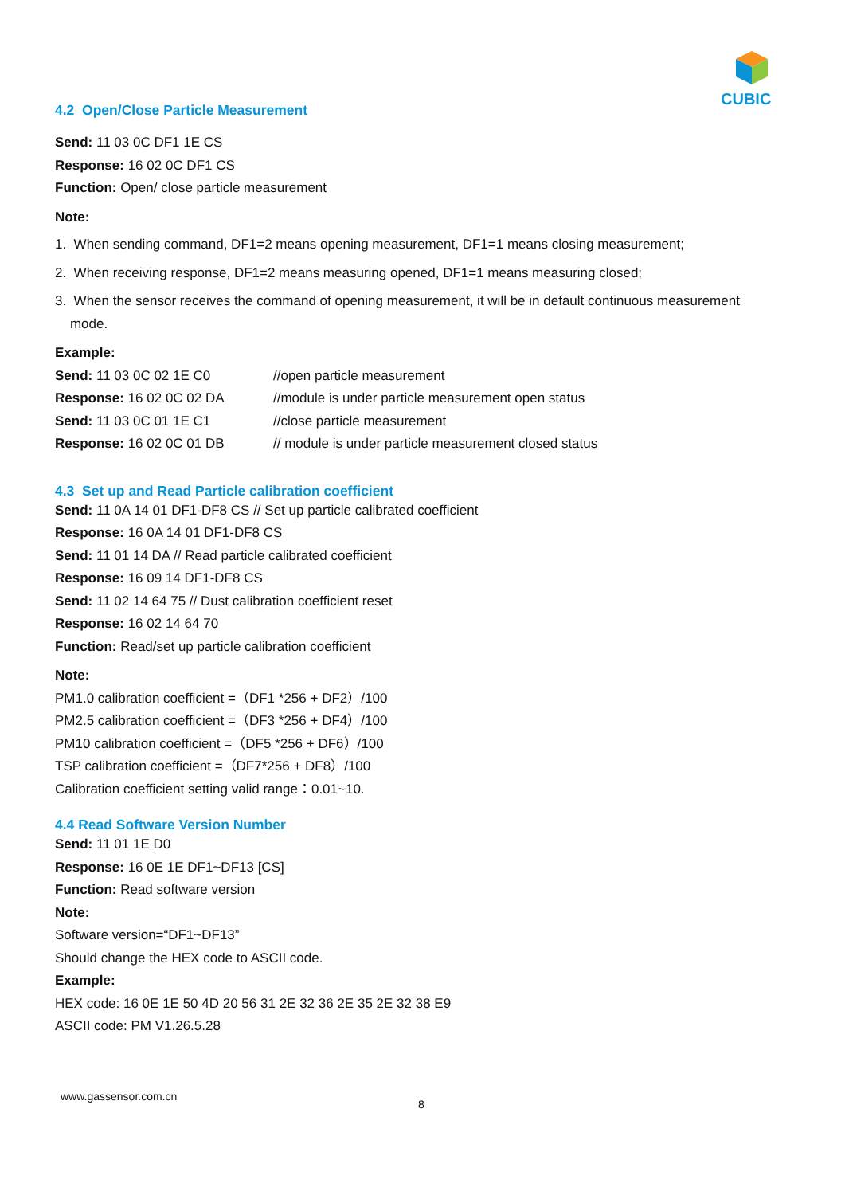CUBIC
4.2 Open/Close Particle Measurement
Send: 11 03 0C DF1 1E CS
Response: 16 02 0C DF1 CS
Function: Open/ close particle measurement
Note:
1. When sending command, DF1=2 means opening measurement, DF1=1 means closing measurement;
2. When receiving response, DF1=2 means measuring opened, DF1=1 means measuring closed;
3. When the sensor receives the command of opening measurement, it will be in default continuous measurement
mode.
Example:
| Send: 11 03 0C 02 1E C0 | //open particle measurement |
| Response: 16 02 0C 02 DA | //module is under particle measurement open status |
| Send: 11 03 0C 01 1E C1 | //close particle measurement |
| Response: 16 02 0C 01 DB | // module is under particle measurement closed status |
4.3 Set up and Read Particle calibration coefficient
Send: 11 0A 14 01 DF1-DF8 CS // Set up particle calibrated coefficient
Response: 16 0A 14 01 DF1-DF8 CS
Send: 11 01 14 DA // Read particle calibrated coefficient
Response: 16 09 14 DF1-DF8 CS
Send: 11 02 14 64 75 // Dust calibration coefficient reset
Response: 16 02 14 64 70
Function: Read/set up particle calibration coefficient
Note:
PM1.0 calibration coefficient =（DF1 *256 + DF2）/100
PM2.5 calibration coefficient =（DF3 *256 + DF4）/100
PM10 calibration coefficient =（DF5 *256 + DF6）/100
TSP calibration coefficient =（DF7*256 + DF8）/100
Calibration coefficient setting valid range：0.01~10.
4.4 Read Software Version Number
Send: 11 01 1E D0
Response: 16 0E 1E DF1~DF13 [CS]
Function: Read software version
Note:
Software version=“DF1~DF13”
Should change the HEX code to ASCII code.
Example:
HEX code: 16 0E 1E 50 4D 20 56 31 2E 32 36 2E 35 2E 32 38 E9
ASCII code: PM V1.26.5.28
www.gassensor.com.cn
8